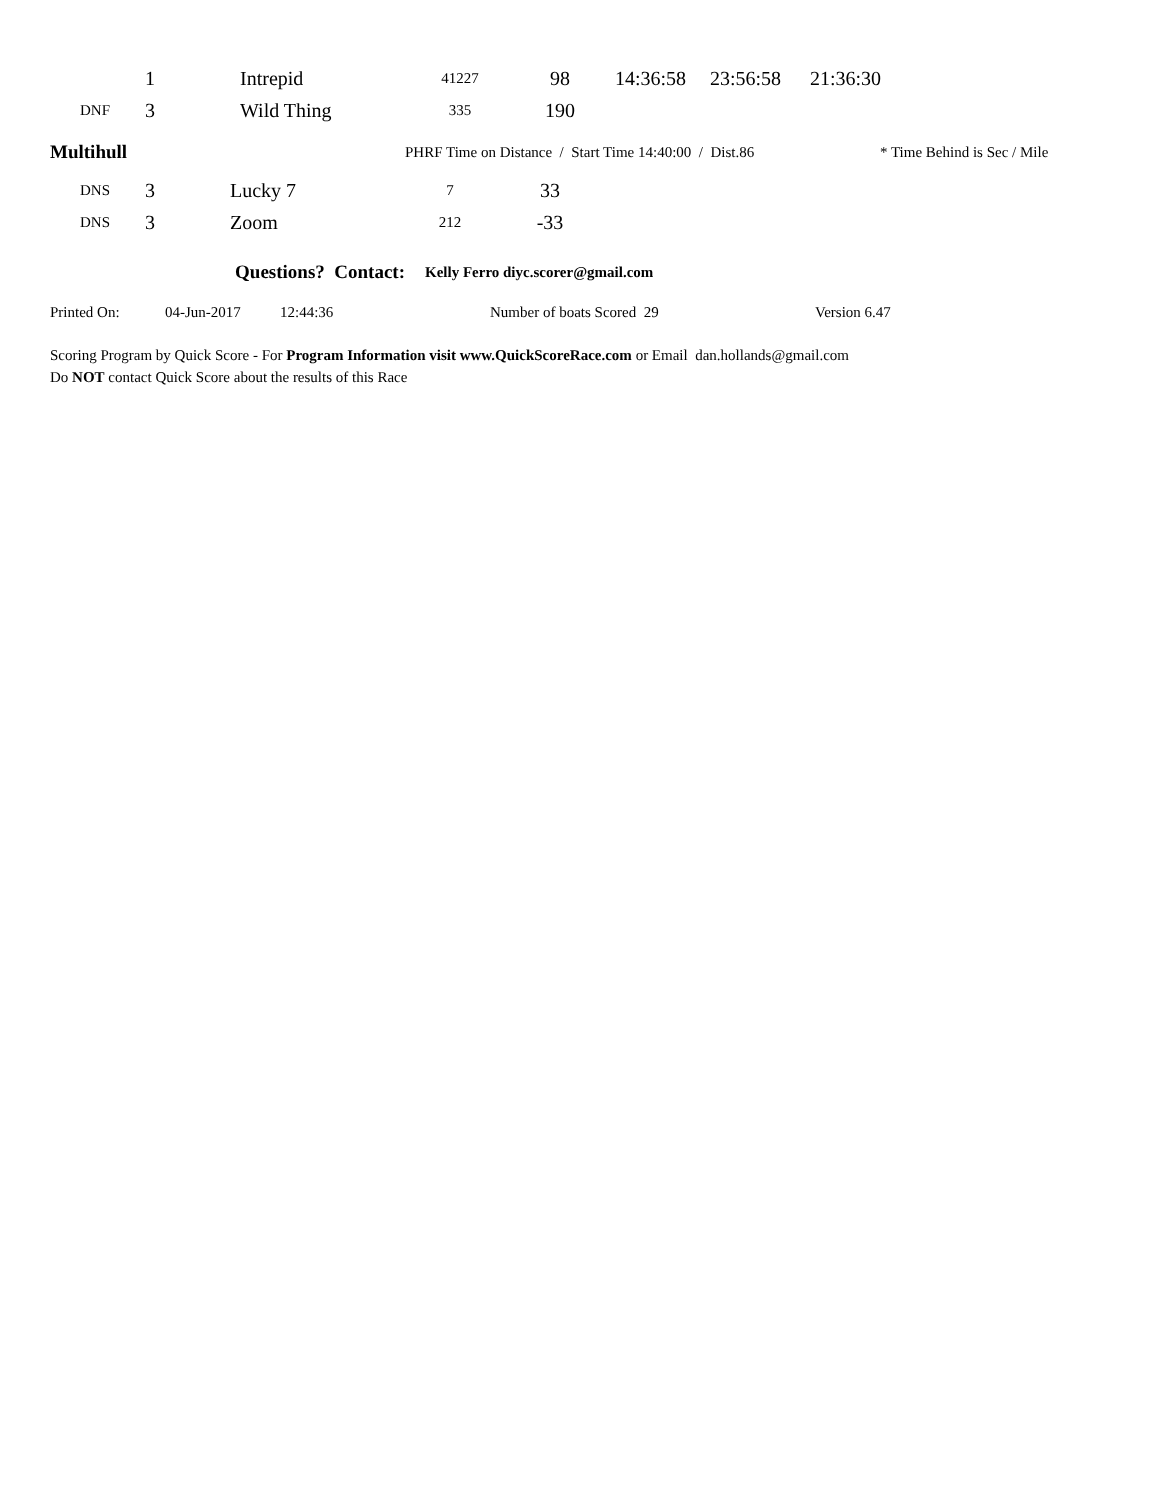| | 1 | Intrepid | 41227 | 98 | 14:36:58 | 23:56:58 | 21:36:30 |
| DNF | 3 | Wild Thing | 335 | 190 | | | |
| Multihull | PHRF Time on Distance / Start Time 14:40:00 / Dist.86 | * Time Behind is Sec / Mile |
| DNS | 3 | Lucky 7 | 7 | 33 |
| DNS | 3 | Zoom | 212 | -33 |
| Questions? Contact: | Kelly Ferro diyc.scorer@gmail.com |
| Printed On: | 04-Jun-2017 | 12:44:36 | Number of boats Scored 29 | Version 6.47 |
Scoring Program by Quick Score - For Program Information visit www.QuickScoreRace.com or Email dan.hollands@gmail.com
Do NOT contact Quick Score about the results of this Race